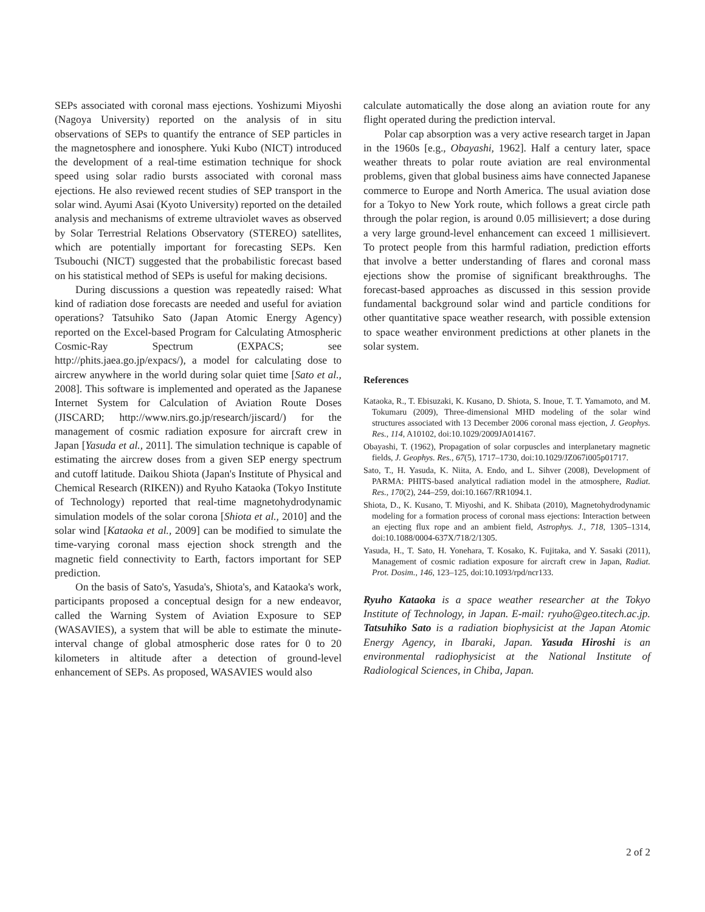SEPs associated with coronal mass ejections. Yoshizumi Miyoshi (Nagoya University) reported on the analysis of in situ observations of SEPs to quantify the entrance of SEP particles in the magnetosphere and ionosphere. Yuki Kubo (NICT) introduced the development of a real-time estimation technique for shock speed using solar radio bursts associated with coronal mass ejections. He also reviewed recent studies of SEP transport in the solar wind. Ayumi Asai (Kyoto University) reported on the detailed analysis and mechanisms of extreme ultraviolet waves as observed by Solar Terrestrial Relations Observatory (STEREO) satellites, which are potentially important for forecasting SEPs. Ken Tsubouchi (NICT) suggested that the probabilistic forecast based on his statistical method of SEPs is useful for making decisions.
During discussions a question was repeatedly raised: What kind of radiation dose forecasts are needed and useful for aviation operations? Tatsuhiko Sato (Japan Atomic Energy Agency) reported on the Excel-based Program for Calculating Atmospheric Cosmic-Ray Spectrum (EXPACS; see http://phits.jaea.go.jp/expacs/), a model for calculating dose to aircrew anywhere in the world during solar quiet time [Sato et al., 2008]. This software is implemented and operated as the Japanese Internet System for Calculation of Aviation Route Doses (JISCARD; http://www.nirs.go.jp/research/jiscard/) for the management of cosmic radiation exposure for aircraft crew in Japan [Yasuda et al., 2011]. The simulation technique is capable of estimating the aircrew doses from a given SEP energy spectrum and cutoff latitude. Daikou Shiota (Japan's Institute of Physical and Chemical Research (RIKEN)) and Ryuho Kataoka (Tokyo Institute of Technology) reported that real-time magnetohydrodynamic simulation models of the solar corona [Shiota et al., 2010] and the solar wind [Kataoka et al., 2009] can be modified to simulate the time-varying coronal mass ejection shock strength and the magnetic field connectivity to Earth, factors important for SEP prediction.
On the basis of Sato's, Yasuda's, Shiota's, and Kataoka's work, participants proposed a conceptual design for a new endeavor, called the Warning System of Aviation Exposure to SEP (WASAVIES), a system that will be able to estimate the minute-interval change of global atmospheric dose rates for 0 to 20 kilometers in altitude after a detection of ground-level enhancement of SEPs. As proposed, WASAVIES would also
calculate automatically the dose along an aviation route for any flight operated during the prediction interval.
Polar cap absorption was a very active research target in Japan in the 1960s [e.g., Obayashi, 1962]. Half a century later, space weather threats to polar route aviation are real environmental problems, given that global business aims have connected Japanese commerce to Europe and North America. The usual aviation dose for a Tokyo to New York route, which follows a great circle path through the polar region, is around 0.05 millisievert; a dose during a very large ground-level enhancement can exceed 1 millisievert. To protect people from this harmful radiation, prediction efforts that involve a better understanding of flares and coronal mass ejections show the promise of significant breakthroughs. The forecast-based approaches as discussed in this session provide fundamental background solar wind and particle conditions for other quantitative space weather research, with possible extension to space weather environment predictions at other planets in the solar system.
References
Kataoka, R., T. Ebisuzaki, K. Kusano, D. Shiota, S. Inoue, T. T. Yamamoto, and M. Tokumaru (2009), Three-dimensional MHD modeling of the solar wind structures associated with 13 December 2006 coronal mass ejection, J. Geophys. Res., 114, A10102, doi:10.1029/2009JA014167.
Obayashi, T. (1962), Propagation of solar corpuscles and interplanetary magnetic fields, J. Geophys. Res., 67(5), 1717–1730, doi:10.1029/JZ067i005p01717.
Sato, T., H. Yasuda, K. Niita, A. Endo, and L. Sihver (2008), Development of PARMA: PHITS-based analytical radiation model in the atmosphere, Radiat. Res., 170(2), 244–259, doi:10.1667/RR1094.1.
Shiota, D., K. Kusano, T. Miyoshi, and K. Shibata (2010), Magnetohydrodynamic modeling for a formation process of coronal mass ejections: Interaction between an ejecting flux rope and an ambient field, Astrophys. J., 718, 1305–1314, doi:10.1088/0004-637X/718/2/1305.
Yasuda, H., T. Sato, H. Yonehara, T. Kosako, K. Fujitaka, and Y. Sasaki (2011), Management of cosmic radiation exposure for aircraft crew in Japan, Radiat. Prot. Dosim., 146, 123–125, doi:10.1093/rpd/ncr133.
Ryuho Kataoka is a space weather researcher at the Tokyo Institute of Technology, in Japan. E-mail: ryuho@geo.titech.ac.jp. Tatsuhiko Sato is a radiation biophysicist at the Japan Atomic Energy Agency, in Ibaraki, Japan. Yasuda Hiroshi is an environmental radiophysicist at the National Institute of Radiological Sciences, in Chiba, Japan.
2 of 2